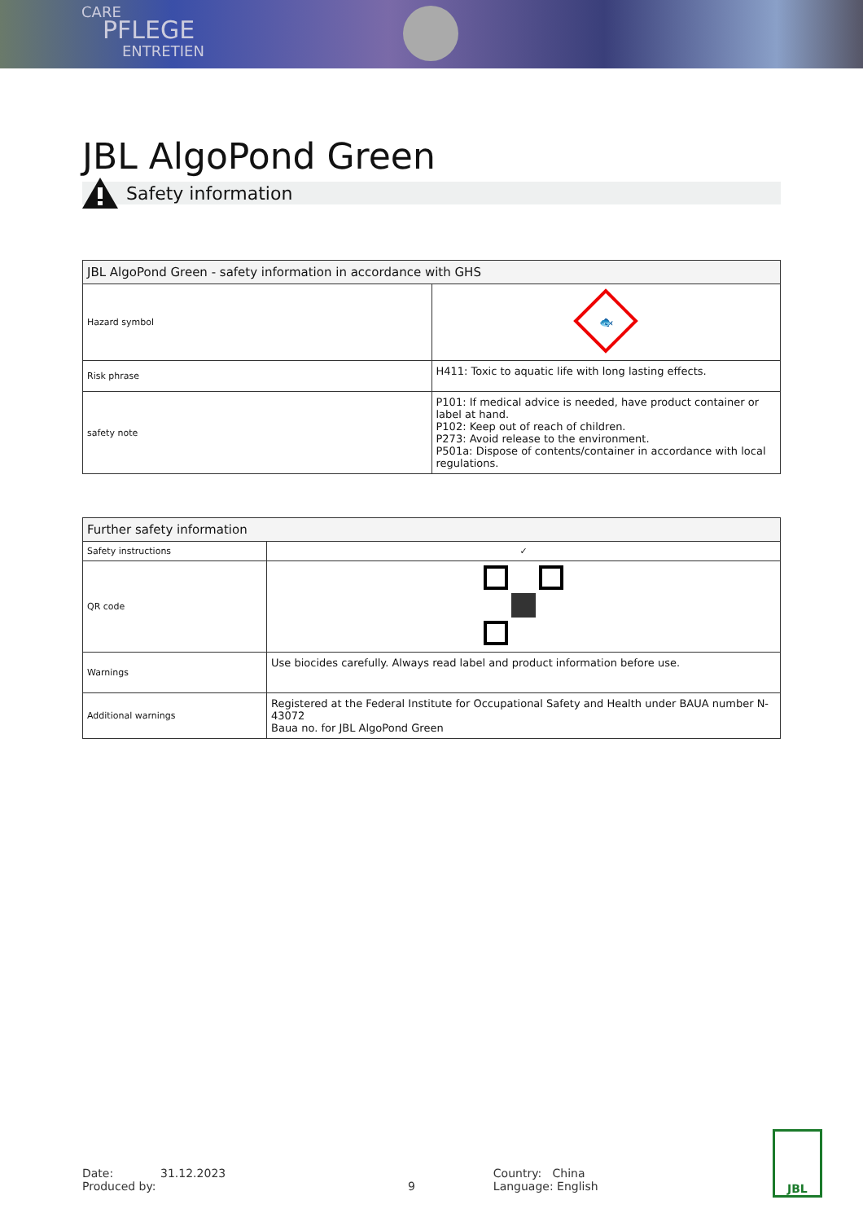CARE
PFLEGE
ENTRETIEN
JBL AlgoPond Green
Safety information
| JBL AlgoPond Green - safety information in accordance with GHS | |
| --- | --- |
| Hazard symbol | 🐟 |
| Risk phrase | H411: Toxic to aquatic life with long lasting effects. |
| safety note | P101: If medical advice is needed, have product container or label at hand. P102: Keep out of reach of children. P273: Avoid release to the environment. P501a: Dispose of contents/container in accordance with local regulations. |
| Further safety information | |
| --- | --- |
| Safety instructions | ✓ |
| QR code | |
| Warnings | Use biocides carefully. Always read label and product information before use. |
| Additional warnings | Registered at the Federal Institute for Occupational Safety and Health under BAUA number N-43072 Baua no. for JBL AlgoPond Green |
Date: 31.12.2023
Produced by:
9 Country: China
Language: English
JBL